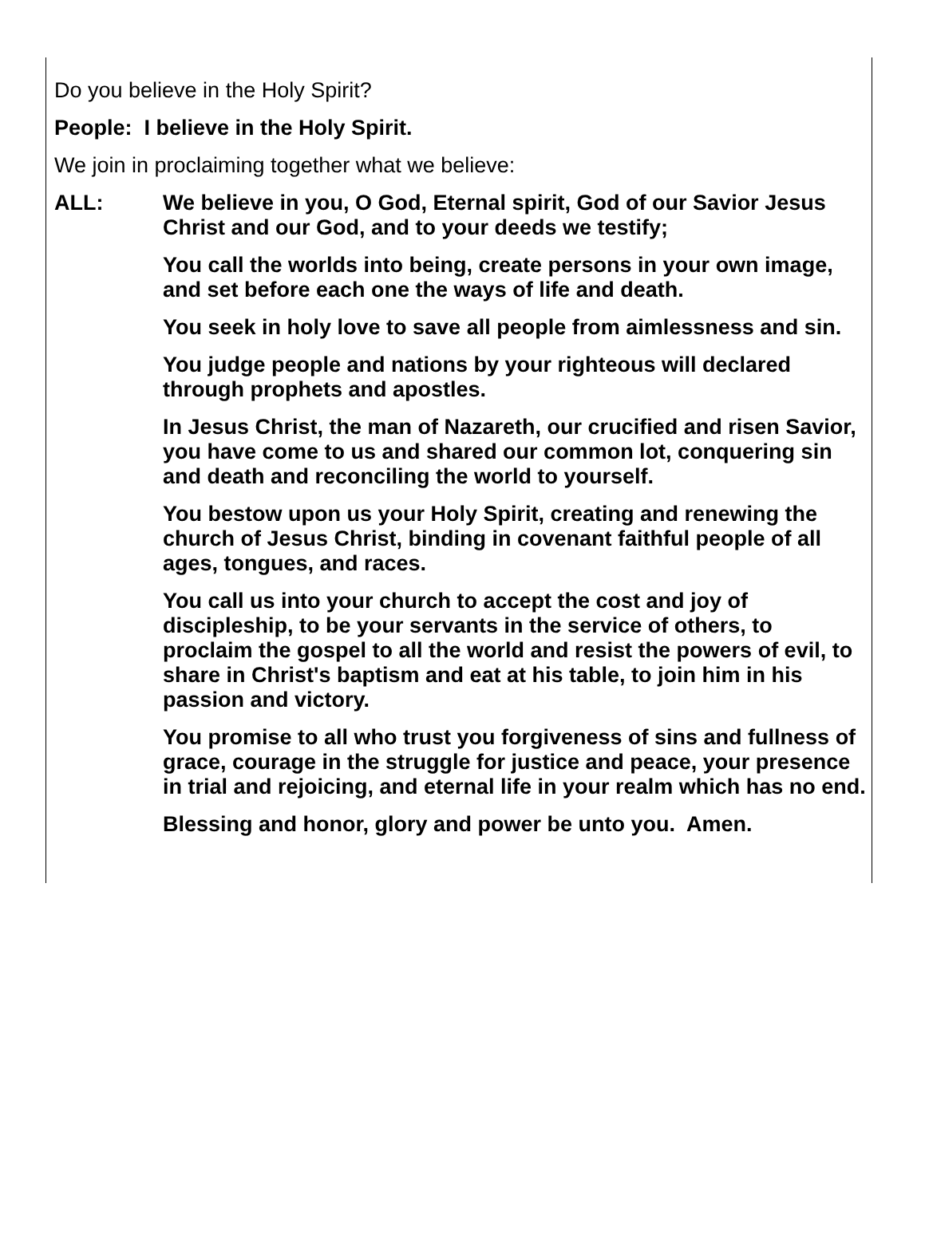Do you believe in the Holy Spirit?
People: I believe in the Holy Spirit.
We join in proclaiming together what we believe:
ALL: We believe in you, O God, Eternal spirit, God of our Savior Jesus Christ and our God, and to your deeds we testify;
You call the worlds into being, create persons in your own image, and set before each one the ways of life and death.
You seek in holy love to save all people from aimlessness and sin.
You judge people and nations by your righteous will declared through prophets and apostles.
In Jesus Christ, the man of Nazareth, our crucified and risen Savior, you have come to us and shared our common lot, conquering sin and death and reconciling the world to yourself.
You bestow upon us your Holy Spirit, creating and renewing the church of Jesus Christ, binding in covenant faithful people of all ages, tongues, and races.
You call us into your church to accept the cost and joy of discipleship, to be your servants in the service of others, to proclaim the gospel to all the world and resist the powers of evil, to share in Christ's baptism and eat at his table, to join him in his passion and victory.
You promise to all who trust you forgiveness of sins and fullness of grace, courage in the struggle for justice and peace, your presence in trial and rejoicing, and eternal life in your realm which has no end.
Blessing and honor, glory and power be unto you. Amen.